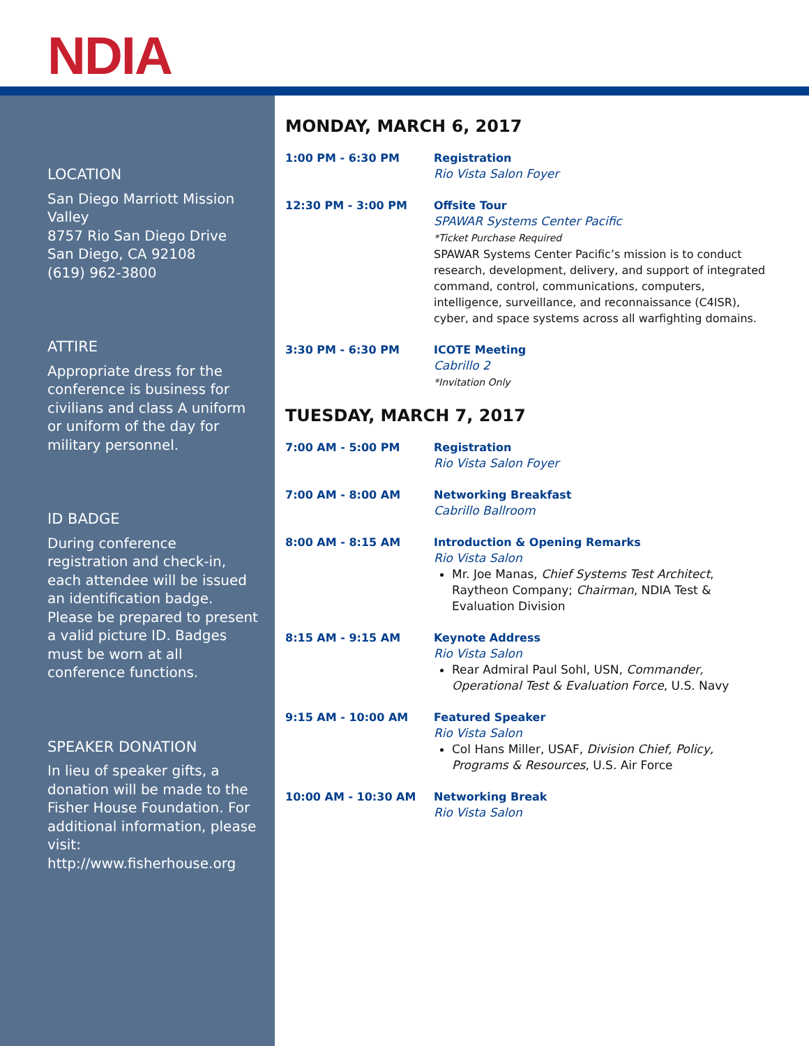NDIA
LOCATION
San Diego Marriott Mission Valley
8757 Rio San Diego Drive
San Diego, CA 92108
(619) 962-3800
ATTIRE
Appropriate dress for the conference is business for civilians and class A uniform or uniform of the day for military personnel.
ID BADGE
During conference registration and check-in, each attendee will be issued an identification badge. Please be prepared to present a valid picture ID. Badges must be worn at all conference functions.
SPEAKER DONATION
In lieu of speaker gifts, a donation will be made to the Fisher House Foundation. For additional information, please visit: http://www.fisherhouse.org
MONDAY, MARCH 6, 2017
1:00 PM - 6:30 PM Registration
Rio Vista Salon Foyer
12:30 PM - 3:00 PM Offsite Tour
SPAWAR Systems Center Pacific
*Ticket Purchase Required
SPAWAR Systems Center Pacific’s mission is to conduct research, development, delivery, and support of integrated command, control, communications, computers, intelligence, surveillance, and reconnaissance (C4ISR), cyber, and space systems across all warfighting domains.
3:30 PM - 6:30 PM ICOTE Meeting
Cabrillo 2
*Invitation Only
TUESDAY, MARCH 7, 2017
7:00 AM - 5:00 PM Registration
Rio Vista Salon Foyer
7:00 AM - 8:00 AM Networking Breakfast
Cabrillo Ballroom
8:00 AM - 8:15 AM Introduction & Opening Remarks
Rio Vista Salon
Mr. Joe Manas, Chief Systems Test Architect, Raytheon Company; Chairman, NDIA Test & Evaluation Division
8:15 AM - 9:15 AM Keynote Address
Rio Vista Salon
Rear Admiral Paul Sohl, USN, Commander, Operational Test & Evaluation Force, U.S. Navy
9:15 AM - 10:00 AM Featured Speaker
Rio Vista Salon
Col Hans Miller, USAF, Division Chief, Policy, Programs & Resources, U.S. Air Force
10:00 AM - 10:30 AM Networking Break
Rio Vista Salon